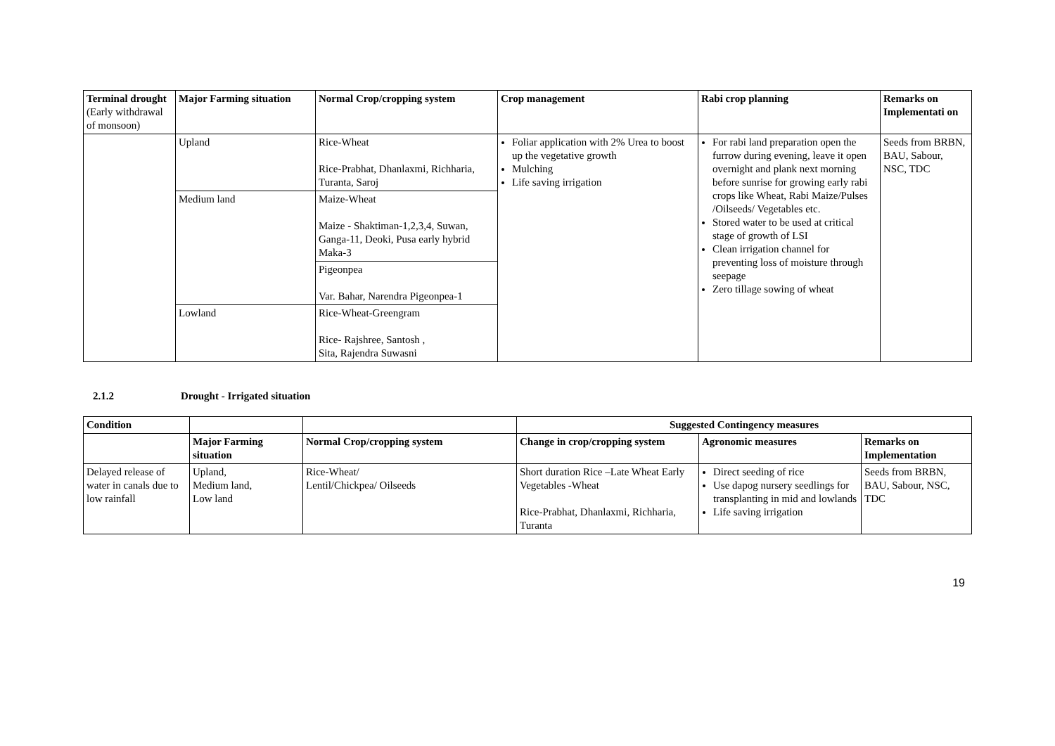| Terminal drought (Early withdrawal of monsoon) | Major Farming situation | Normal Crop/cropping system | Crop management | Rabi crop planning | Remarks on Implementati on |
| --- | --- | --- | --- | --- | --- |
| | Upland | Rice-Wheat Rice-Prabhat, Dhanlaxmi, Richharia, Turanta, Saroj | Foliar application with 2% Urea to boost up the vegetative growth Mulching Life saving irrigation | For rabi land preparation open the furrow during evening, leave it open overnight and plank next morning before sunrise for growing early rabi crops like Wheat, Rabi Maize/Pulses /Oilseeds/ Vegetables etc. Stored water to be used at critical stage of growth of LSI Clean irrigation channel for preventing loss of moisture through seepage Zero tillage sowing of wheat | Seeds from BRBN, BAU, Sabour, NSC, TDC |
| | Medium land | Maize-Wheat Maize - Shaktiman-1,2,3,4, Suwan, Ganga-11, Deoki, Pusa early hybrid Maka-3 | | | |
| | | Pigeonpea Var. Bahar, Narendra Pigeonpea-1 | | | |
| | Lowland | Rice-Wheat-Greengram Rice- Rajshree, Santosh , Sita, Rajendra Suwasni | | | |
2.1.2 Drought - Irrigated situation
| Condition | | | Suggested Contingency measures | | |
| --- | --- | --- | --- | --- | --- |
| | Major Farming situation | Normal Crop/cropping system | Change in crop/cropping system | Agronomic measures | Remarks on Implementation |
| Delayed release of water in canals due to low rainfall | Upland, Medium land, Low land | Rice-Wheat/ Lentil/Chickpea/ Oilseeds | Short duration Rice –Late Wheat Early Vegetables -Wheat Rice-Prabhat, Dhanlaxmi, Richharia, Turanta | Direct seeding of rice Use dapog nursery seedlings for transplanting in mid and lowlands Life saving irrigation | Seeds from BRBN, BAU, Sabour, NSC, TDC |
19